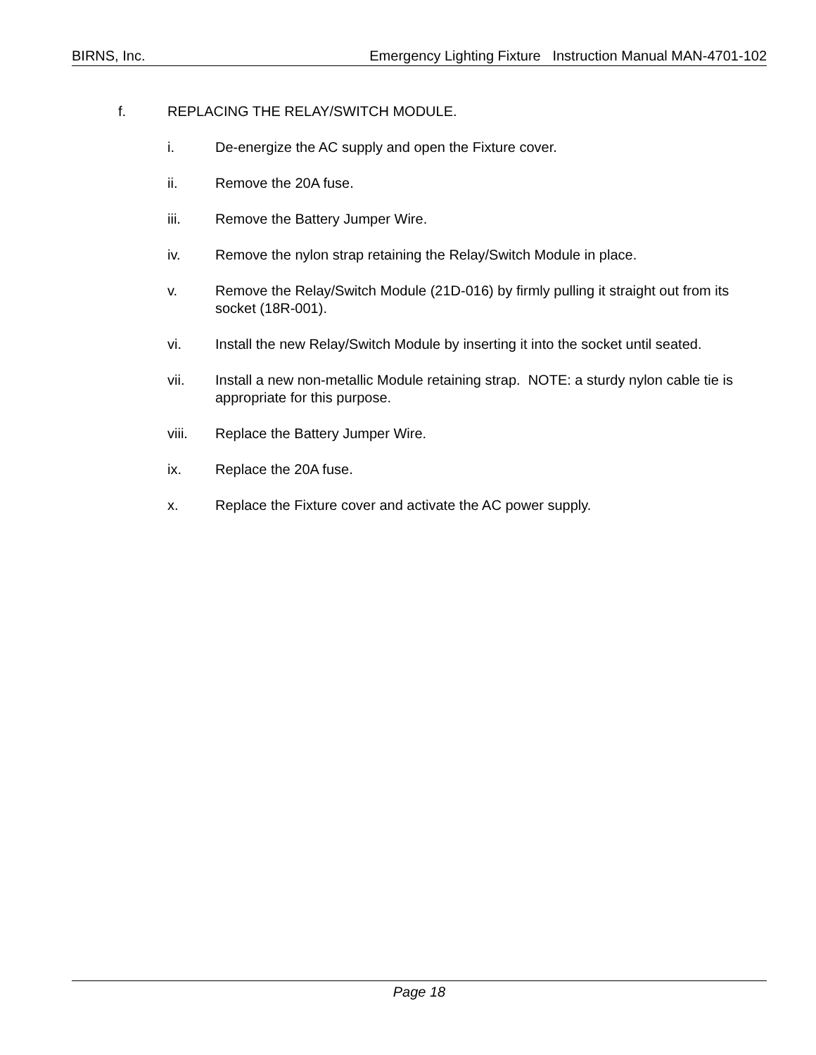BIRNS, Inc. Emergency Lighting Fixture Instruction Manual MAN-4701-102
f. REPLACING THE RELAY/SWITCH MODULE.
i. De-energize the AC supply and open the Fixture cover.
ii. Remove the 20A fuse.
iii. Remove the Battery Jumper Wire.
iv. Remove the nylon strap retaining the Relay/Switch Module in place.
v. Remove the Relay/Switch Module (21D-016) by firmly pulling it straight out from its socket (18R-001).
vi. Install the new Relay/Switch Module by inserting it into the socket until seated.
vii. Install a new non-metallic Module retaining strap. NOTE: a sturdy nylon cable tie is appropriate for this purpose.
viii. Replace the Battery Jumper Wire.
ix. Replace the 20A fuse.
x. Replace the Fixture cover and activate the AC power supply.
Page 18